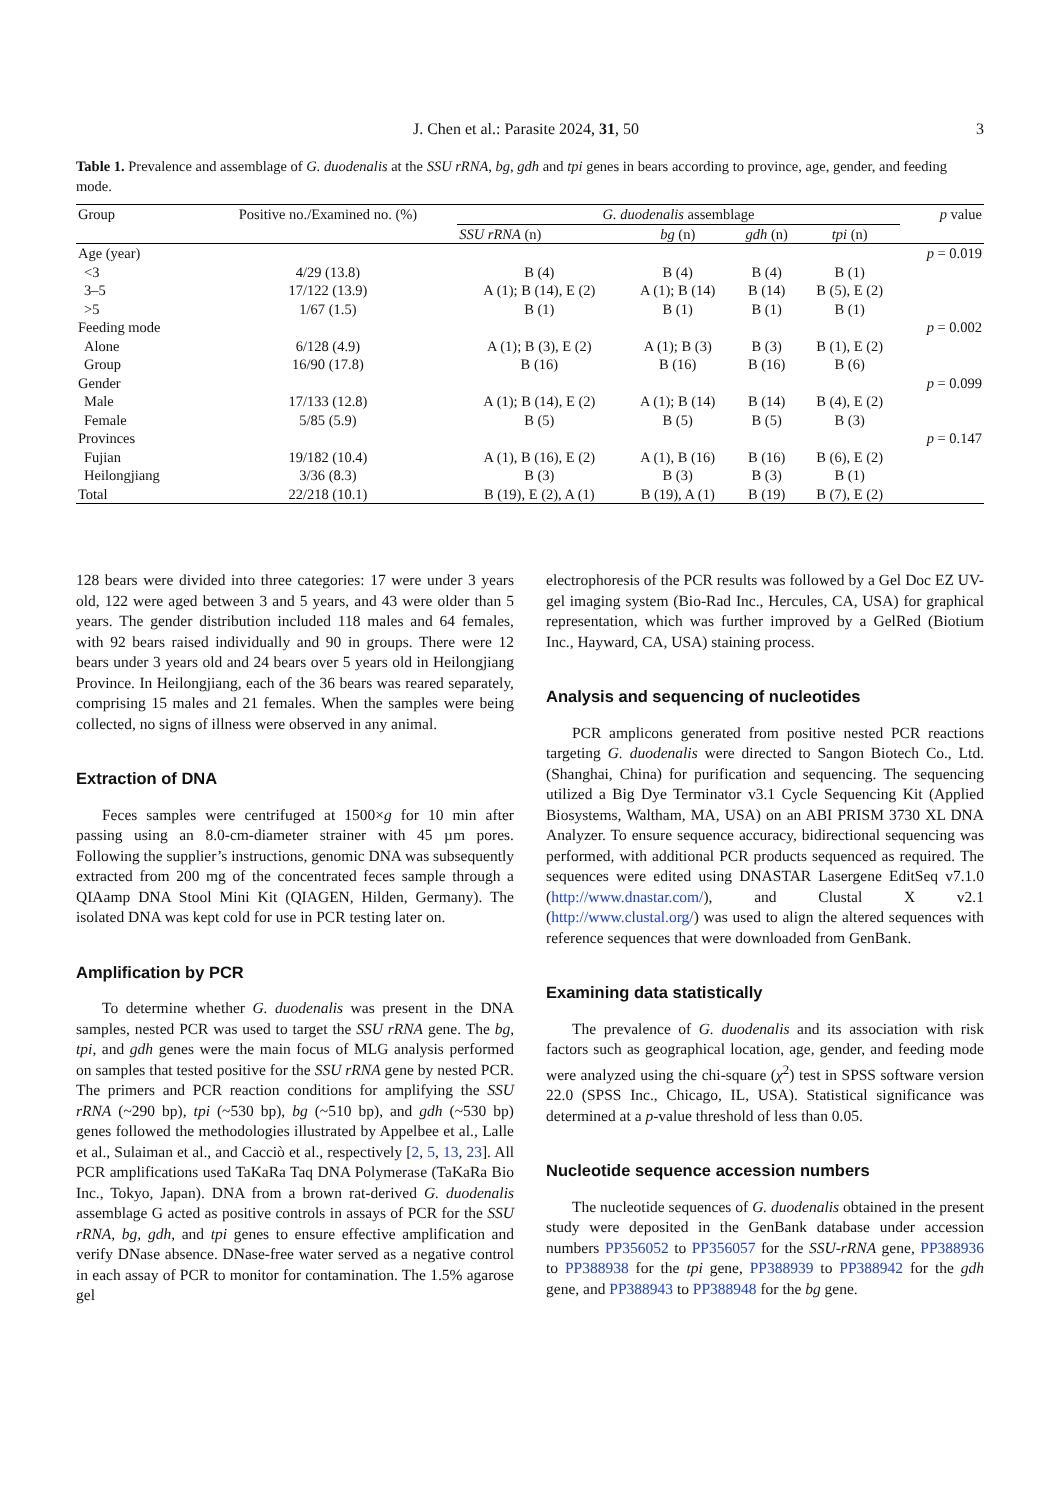J. Chen et al.: Parasite 2024, 31, 50 3
Table 1. Prevalence and assemblage of G. duodenalis at the SSU rRNA, bg, gdh and tpi genes in bears according to province, age, gender, and feeding mode.
| Group | Positive no./Examined no. (%) | G. duodenalis assemblage | | | | p value |
| --- | --- | --- | --- | --- | --- | --- |
| | | SSU rRNA (n) | bg (n) | gdh (n) | tpi (n) | |
| Age (year) | | | | | | p = 0.019 |
| <3 | 4/29 (13.8) | B (4) | B (4) | B (4) | B (1) | |
| 3–5 | 17/122 (13.9) | A (1); B (14), E (2) | A (1); B (14) | B (14) | B (5), E (2) | |
| >5 | 1/67 (1.5) | B (1) | B (1) | B (1) | B (1) | |
| Feeding mode | | | | | | p = 0.002 |
| Alone | 6/128 (4.9) | A (1); B (3), E (2) | A (1); B (3) | B (3) | B (1), E (2) | |
| Group | 16/90 (17.8) | B (16) | B (16) | B (16) | B (6) | |
| Gender | | | | | | p = 0.099 |
| Male | 17/133 (12.8) | A (1); B (14), E (2) | A (1); B (14) | B (14) | B (4), E (2) | |
| Female | 5/85 (5.9) | B (5) | B (5) | B (5) | B (3) | |
| Provinces | | | | | | p = 0.147 |
| Fujian | 19/182 (10.4) | A (1), B (16), E (2) | A (1), B (16) | B (16) | B (6), E (2) | |
| Heilongjiang | 3/36 (8.3) | B (3) | B (3) | B (3) | B (1) | |
| Total | 22/218 (10.1) | B (19), E (2), A (1) | B (19), A (1) | B (19) | B (7), E (2) | |
128 bears were divided into three categories: 17 were under 3 years old, 122 were aged between 3 and 5 years, and 43 were older than 5 years. The gender distribution included 118 males and 64 females, with 92 bears raised individually and 90 in groups. There were 12 bears under 3 years old and 24 bears over 5 years old in Heilongjiang Province. In Heilongjiang, each of the 36 bears was reared separately, comprising 15 males and 21 females. When the samples were being collected, no signs of illness were observed in any animal.
Extraction of DNA
Feces samples were centrifuged at 1500×g for 10 min after passing using an 8.0-cm-diameter strainer with 45 µm pores. Following the supplier’s instructions, genomic DNA was subsequently extracted from 200 mg of the concentrated feces sample through a QIAamp DNA Stool Mini Kit (QIAGEN, Hilden, Germany). The isolated DNA was kept cold for use in PCR testing later on.
Amplification by PCR
To determine whether G. duodenalis was present in the DNA samples, nested PCR was used to target the SSU rRNA gene. The bg, tpi, and gdh genes were the main focus of MLG analysis performed on samples that tested positive for the SSU rRNA gene by nested PCR. The primers and PCR reaction conditions for amplifying the SSU rRNA (~290 bp), tpi (~530 bp), bg (~510 bp), and gdh (~530 bp) genes followed the methodologies illustrated by Appelbee et al., Lalle et al., Sulaiman et al., and Cacciò et al., respectively [2, 5, 13, 23]. All PCR amplifications used TaKaRa Taq DNA Polymerase (TaKaRa Bio Inc., Tokyo, Japan). DNA from a brown rat-derived G. duodenalis assemblage G acted as positive controls in assays of PCR for the SSU rRNA, bg, gdh, and tpi genes to ensure effective amplification and verify DNase absence. DNase-free water served as a negative control in each assay of PCR to monitor for contamination. The 1.5% agarose gel
electrophoresis of the PCR results was followed by a Gel Doc EZ UV-gel imaging system (Bio-Rad Inc., Hercules, CA, USA) for graphical representation, which was further improved by a GelRed (Biotium Inc., Hayward, CA, USA) staining process.
Analysis and sequencing of nucleotides
PCR amplicons generated from positive nested PCR reactions targeting G. duodenalis were directed to Sangon Biotech Co., Ltd. (Shanghai, China) for purification and sequencing. The sequencing utilized a Big Dye Terminator v3.1 Cycle Sequencing Kit (Applied Biosystems, Waltham, MA, USA) on an ABI PRISM 3730 XL DNA Analyzer. To ensure sequence accuracy, bidirectional sequencing was performed, with additional PCR products sequenced as required. The sequences were edited using DNASTAR Lasergene EditSeq v7.1.0 (http://www.dnastar.com/), and Clustal X v2.1 (http://www.clustal.org/) was used to align the altered sequences with reference sequences that were downloaded from GenBank.
Examining data statistically
The prevalence of G. duodenalis and its association with risk factors such as geographical location, age, gender, and feeding mode were analyzed using the chi-square (χ<sup>2</sup>) test in SPSS software version 22.0 (SPSS Inc., Chicago, IL, USA). Statistical significance was determined at a p-value threshold of less than 0.05.
Nucleotide sequence accession numbers
The nucleotide sequences of G. duodenalis obtained in the present study were deposited in the GenBank database under accession numbers PP356052 to PP356057 for the SSU-rRNA gene, PP388936 to PP388938 for the tpi gene, PP388939 to PP388942 for the gdh gene, and PP388943 to PP388948 for the bg gene.